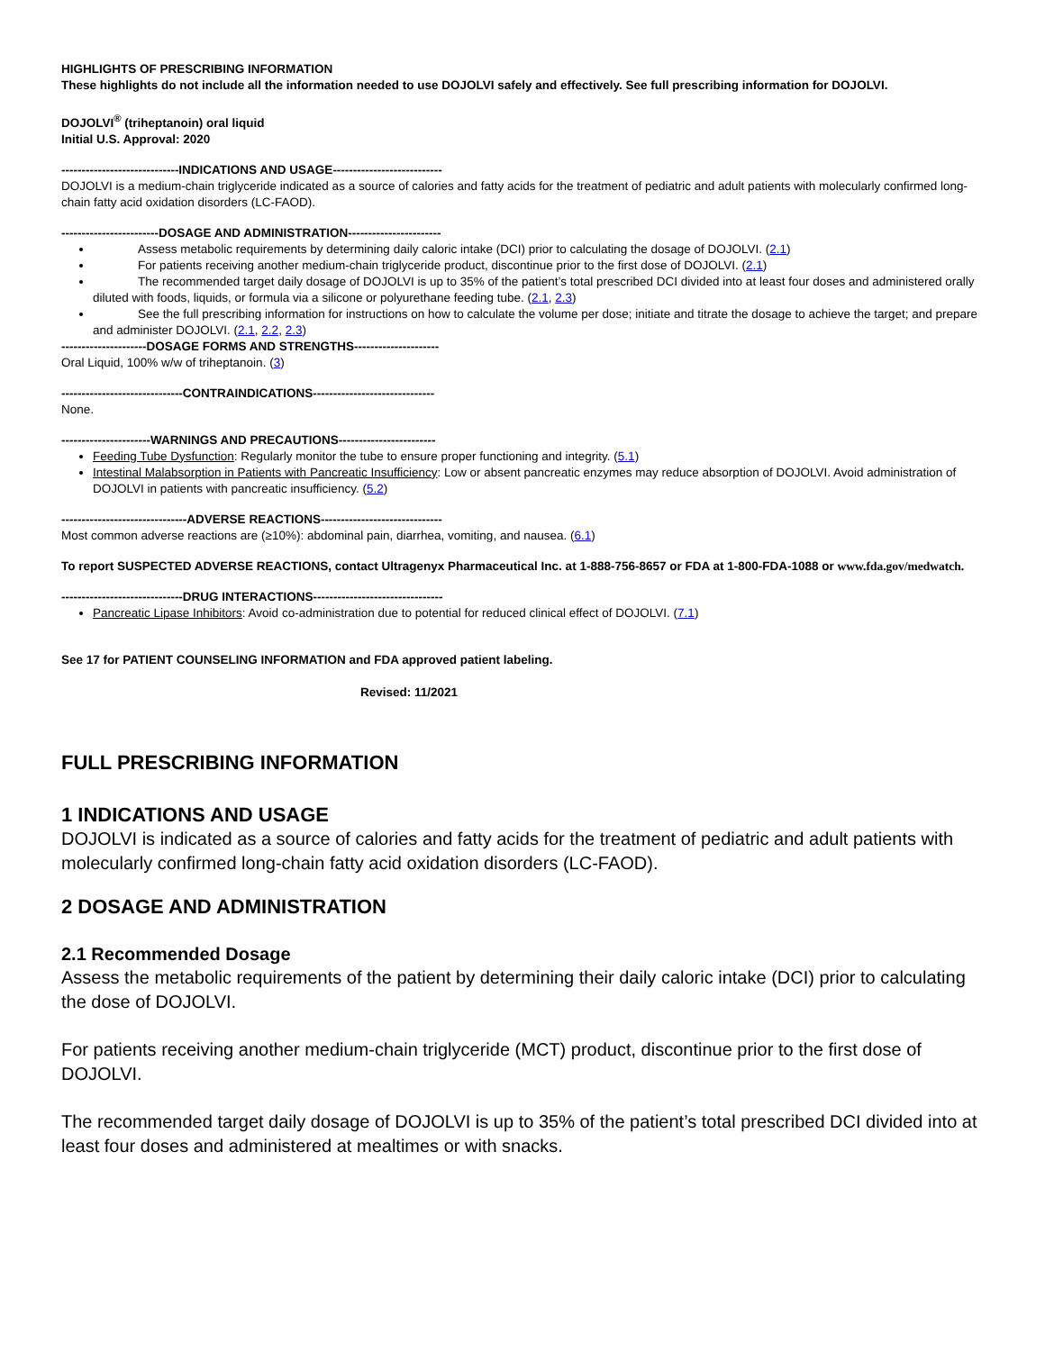HIGHLIGHTS OF PRESCRIBING INFORMATION
These highlights do not include all the information needed to use DOJOLVI safely and effectively. See full prescribing information for DOJOLVI.
DOJOLVI<sup>®</sup> (triheptanoin) oral liquid
Initial U.S. Approval: 2020
-----------------------------INDICATIONS AND USAGE---------------------------
DOJOLVI is a medium-chain triglyceride indicated as a source of calories and fatty acids for the treatment of pediatric and adult patients with molecularly confirmed long-chain fatty acid oxidation disorders (LC-FAOD).
------------------------DOSAGE AND ADMINISTRATION-----------------------
Assess metabolic requirements by determining daily caloric intake (DCI) prior to calculating the dosage of DOJOLVI. (2.1)
For patients receiving another medium-chain triglyceride product, discontinue prior to the first dose of DOJOLVI. (2.1)
The recommended target daily dosage of DOJOLVI is up to 35% of the patient’s total prescribed DCI divided into at least four doses and administered orally diluted with foods, liquids, or formula via a silicone or polyurethane feeding tube. (2.1, 2.3)
See the full prescribing information for instructions on how to calculate the volume per dose; initiate and titrate the dosage to achieve the target; and prepare and administer DOJOLVI. (2.1, 2.2, 2.3)
---------------------DOSAGE FORMS AND STRENGTHS---------------------
Oral Liquid, 100% w/w of triheptanoin. (3)
------------------------------CONTRAINDICATIONS------------------------------
None.
----------------------WARNINGS AND PRECAUTIONS------------------------
Feeding Tube Dysfunction: Regularly monitor the tube to ensure proper functioning and integrity. (5.1)
Intestinal Malabsorption in Patients with Pancreatic Insufficiency: Low or absent pancreatic enzymes may reduce absorption of DOJOLVI. Avoid administration of DOJOLVI in patients with pancreatic insufficiency. (5.2)
-------------------------------ADVERSE REACTIONS------------------------------
Most common adverse reactions are (≥10%): abdominal pain, diarrhea, vomiting, and nausea. (6.1)
To report SUSPECTED ADVERSE REACTIONS, contact Ultragenyx Pharmaceutical Inc. at 1-888-756-8657 or FDA at 1-800-FDA-1088 or www.fda.gov/medwatch.
------------------------------DRUG INTERACTIONS--------------------------------
Pancreatic Lipase Inhibitors: Avoid co-administration due to potential for reduced clinical effect of DOJOLVI. (7.1)
See 17 for PATIENT COUNSELING INFORMATION and FDA approved patient labeling.
Revised: 11/2021
FULL PRESCRIBING INFORMATION
1 INDICATIONS AND USAGE
DOJOLVI is indicated as a source of calories and fatty acids for the treatment of pediatric and adult patients with molecularly confirmed long-chain fatty acid oxidation disorders (LC-FAOD).
2 DOSAGE AND ADMINISTRATION
2.1 Recommended Dosage
Assess the metabolic requirements of the patient by determining their daily caloric intake (DCI) prior to calculating the dose of DOJOLVI.
For patients receiving another medium-chain triglyceride (MCT) product, discontinue prior to the first dose of DOJOLVI.
The recommended target daily dosage of DOJOLVI is up to 35% of the patient’s total prescribed DCI divided into at least four doses and administered at mealtimes or with snacks.